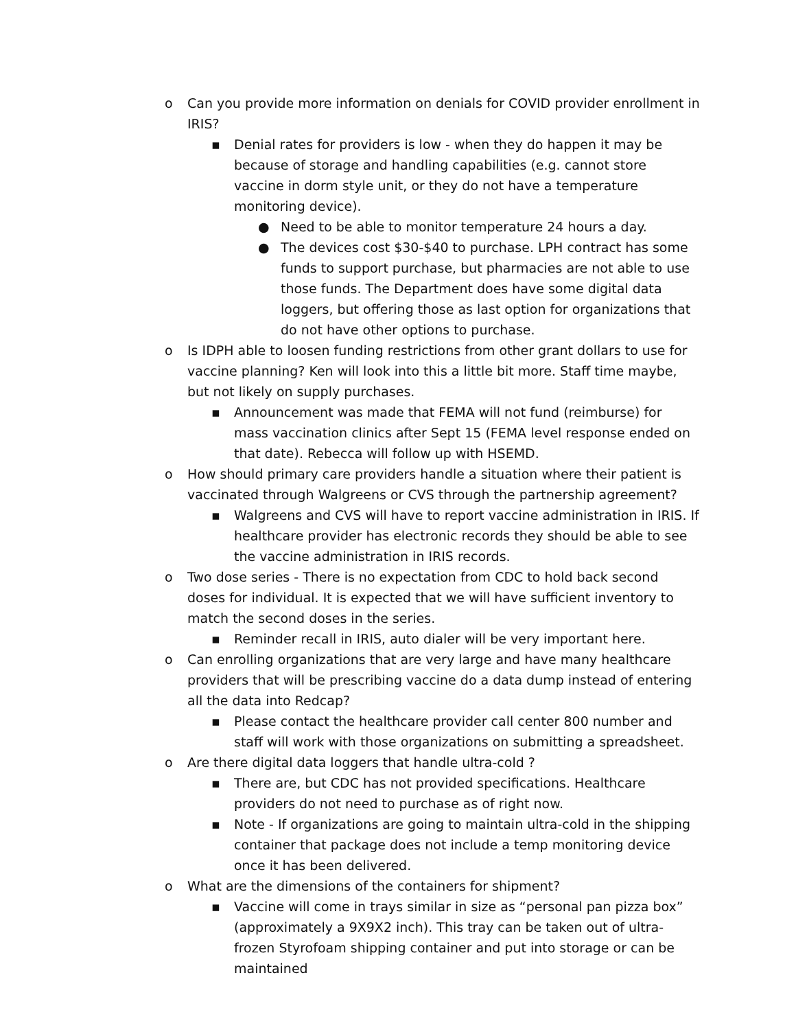o Can you provide more information on denials for COVID provider enrollment in IRIS?
▪ Denial rates for providers is low - when they do happen it may be because of storage and handling capabilities (e.g. cannot store vaccine in dorm style unit, or they do not have a temperature monitoring device).
● Need to be able to monitor temperature 24 hours a day.
● The devices cost $30-$40 to purchase. LPH contract has some funds to support purchase, but pharmacies are not able to use those funds. The Department does have some digital data loggers, but offering those as last option for organizations that do not have other options to purchase.
o Is IDPH able to loosen funding restrictions from other grant dollars to use for vaccine planning? Ken will look into this a little bit more. Staff time maybe, but not likely on supply purchases.
▪ Announcement was made that FEMA will not fund (reimburse) for mass vaccination clinics after Sept 15 (FEMA level response ended on that date). Rebecca will follow up with HSEMD.
o How should primary care providers handle a situation where their patient is vaccinated through Walgreens or CVS through the partnership agreement?
▪ Walgreens and CVS will have to report vaccine administration in IRIS. If healthcare provider has electronic records they should be able to see the vaccine administration in IRIS records.
o Two dose series - There is no expectation from CDC to hold back second doses for individual. It is expected that we will have sufficient inventory to match the second doses in the series.
▪ Reminder recall in IRIS, auto dialer will be very important here.
o Can enrolling organizations that are very large and have many healthcare providers that will be prescribing vaccine do a data dump instead of entering all the data into Redcap?
▪ Please contact the healthcare provider call center 800 number and staff will work with those organizations on submitting a spreadsheet.
o Are there digital data loggers that handle ultra-cold ?
▪ There are, but CDC has not provided specifications. Healthcare providers do not need to purchase as of right now.
▪ Note - If organizations are going to maintain ultra-cold in the shipping container that package does not include a temp monitoring device once it has been delivered.
o What are the dimensions of the containers for shipment?
▪ Vaccine will come in trays similar in size as “personal pan pizza box” (approximately a 9X9X2 inch). This tray can be taken out of ultra-frozen Styrofoam shipping container and put into storage or can be maintained